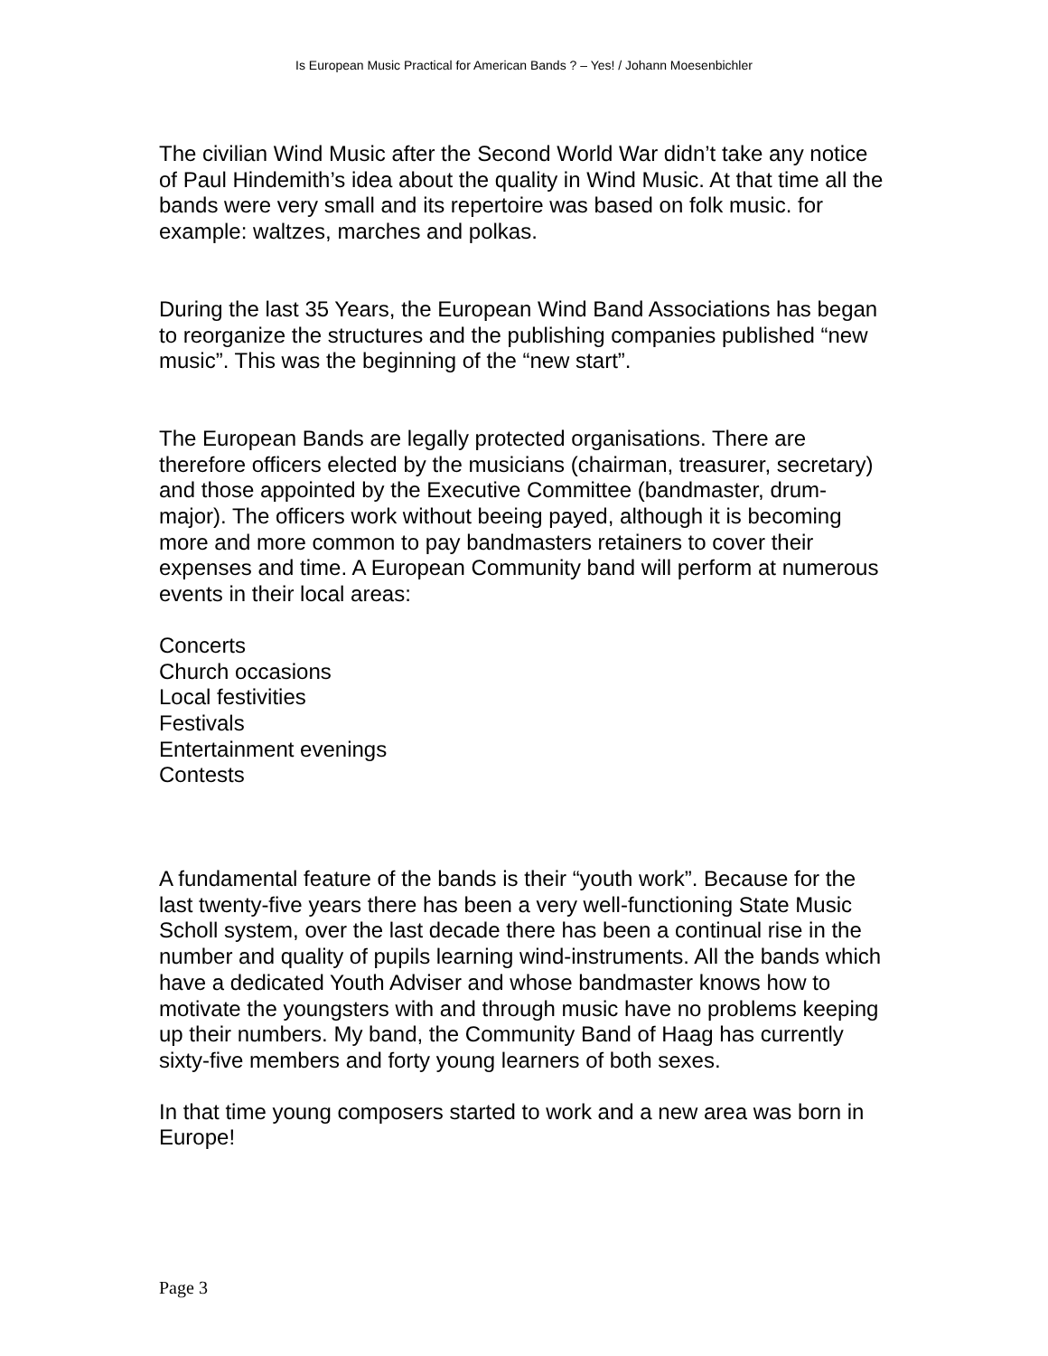Is European Music Practical for American Bands ? – Yes! / Johann Moesenbichler
The civilian Wind Music after the Second World War didn’t take any notice of Paul Hindemith’s idea about the quality in Wind Music. At that time all the bands were very small and its repertoire was based on folk music. for example: waltzes, marches and polkas.
During the last 35 Years, the European Wind Band Associations has began to reorganize the structures and the publishing companies published “new music”. This was the beginning of the “new start”.
The European Bands are legally protected organisations. There are therefore officers elected by the musicians (chairman, treasurer, secretary) and those appointed by the Executive Committee (bandmaster, drum-major). The officers work without beeing payed, although it is becoming more and more common to pay bandmasters retainers to cover their expenses and time. A European Community band will perform at numerous events in their local areas:
Concerts
Church occasions
Local festivities
Festivals
Entertainment evenings
Contests
A fundamental feature of the bands is their “youth work”. Because for the last twenty-five years there has been a very well-functioning State Music Scholl system, over the last decade there has been a continual rise in the number and quality of pupils learning wind-instruments. All the bands which have a dedicated Youth Adviser and whose bandmaster knows how to motivate the youngsters with and through music have no problems keeping up their numbers. My band, the Community Band of Haag has currently sixty-five members and forty young learners of both sexes.
In that time young composers started to work and a new area was born in Europe!
Page 3